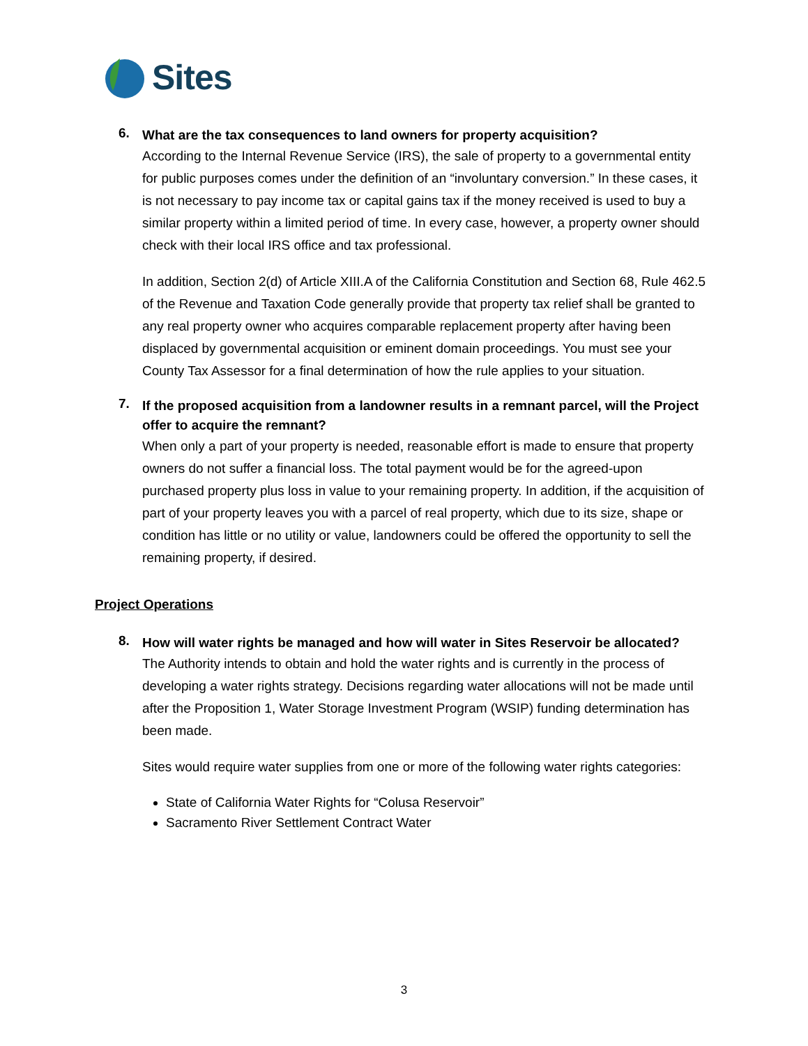Sites
6.
What are the tax consequences to land owners for property acquisition?
According to the Internal Revenue Service (IRS), the sale of property to a governmental entity for public purposes comes under the definition of an “involuntary conversion.” In these cases, it is not necessary to pay income tax or capital gains tax if the money received is used to buy a similar property within a limited period of time. In every case, however, a property owner should check with their local IRS office and tax professional.
In addition, Section 2(d) of Article XIII.A of the California Constitution and Section 68, Rule 462.5 of the Revenue and Taxation Code generally provide that property tax relief shall be granted to any real property owner who acquires comparable replacement property after having been displaced by governmental acquisition or eminent domain proceedings. You must see your County Tax Assessor for a final determination of how the rule applies to your situation.
7.
If the proposed acquisition from a landowner results in a remnant parcel, will the Project offer to acquire the remnant?
When only a part of your property is needed, reasonable effort is made to ensure that property owners do not suffer a financial loss. The total payment would be for the agreed-upon purchased property plus loss in value to your remaining property. In addition, if the acquisition of part of your property leaves you with a parcel of real property, which due to its size, shape or condition has little or no utility or value, landowners could be offered the opportunity to sell the remaining property, if desired.
Project Operations
8.
How will water rights be managed and how will water in Sites Reservoir be allocated?
The Authority intends to obtain and hold the water rights and is currently in the process of developing a water rights strategy. Decisions regarding water allocations will not be made until after the Proposition 1, Water Storage Investment Program (WSIP) funding determination has been made.
Sites would require water supplies from one or more of the following water rights categories:
State of California Water Rights for “Colusa Reservoir”
Sacramento River Settlement Contract Water
3